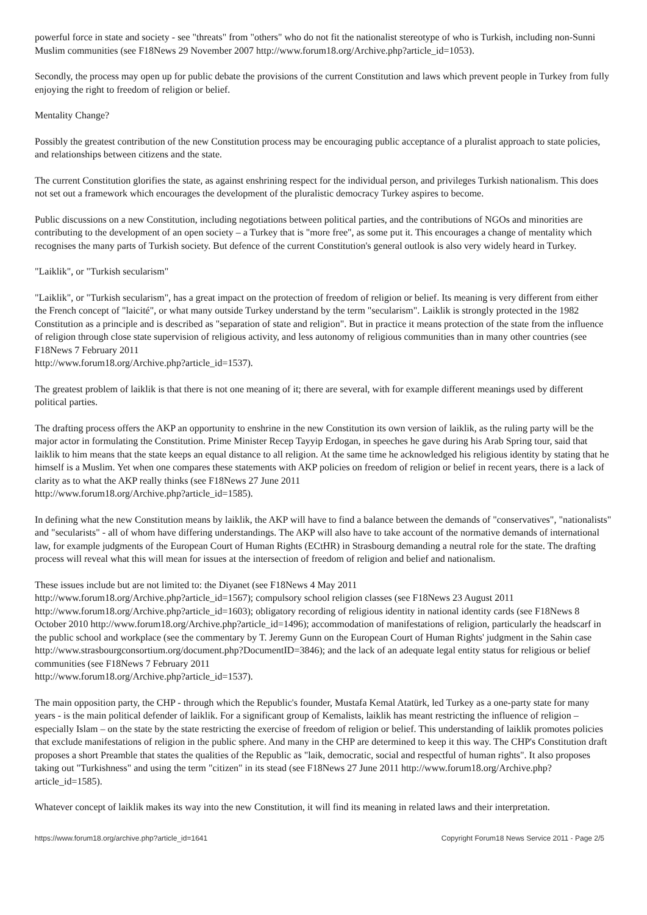powerful force in state and society - see "threats" from "others" who do not fit the nationalist stereotype of who is Turkish, including non-Sunni Muslim communities (see F18News 29 November 2007 http://www.forum18.org/Archive.php?article_id=1053).
Secondly, the process may open up for public debate the provisions of the current Constitution and laws which prevent people in Turkey from fully enjoying the right to freedom of religion or belief.
Mentality Change?
Possibly the greatest contribution of the new Constitution process may be encouraging public acceptance of a pluralist approach to state policies, and relationships between citizens and the state.
The current Constitution glorifies the state, as against enshrining respect for the individual person, and privileges Turkish nationalism. This does not set out a framework which encourages the development of the pluralistic democracy Turkey aspires to become.
Public discussions on a new Constitution, including negotiations between political parties, and the contributions of NGOs and minorities are contributing to the development of an open society – a Turkey that is "more free", as some put it. This encourages a change of mentality which recognises the many parts of Turkish society. But defence of the current Constitution's general outlook is also very widely heard in Turkey.
"Laiklik", or "Turkish secularism"
"Laiklik", or "Turkish secularism", has a great impact on the protection of freedom of religion or belief. Its meaning is very different from either the French concept of "laicité", or what many outside Turkey understand by the term "secularism". Laiklik is strongly protected in the 1982 Constitution as a principle and is described as "separation of state and religion". But in practice it means protection of the state from the influence of religion through close state supervision of religious activity, and less autonomy of religious communities than in many other countries (see F18News 7 February 2011
http://www.forum18.org/Archive.php?article_id=1537).
The greatest problem of laiklik is that there is not one meaning of it; there are several, with for example different meanings used by different political parties.
The drafting process offers the AKP an opportunity to enshrine in the new Constitution its own version of laiklik, as the ruling party will be the major actor in formulating the Constitution. Prime Minister Recep Tayyip Erdogan, in speeches he gave during his Arab Spring tour, said that laiklik to him means that the state keeps an equal distance to all religion. At the same time he acknowledged his religious identity by stating that he himself is a Muslim. Yet when one compares these statements with AKP policies on freedom of religion or belief in recent years, there is a lack of clarity as to what the AKP really thinks (see F18News 27 June 2011
http://www.forum18.org/Archive.php?article_id=1585).
In defining what the new Constitution means by laiklik, the AKP will have to find a balance between the demands of "conservatives", "nationalists" and "secularists" - all of whom have differing understandings. The AKP will also have to take account of the normative demands of international law, for example judgments of the European Court of Human Rights (ECtHR) in Strasbourg demanding a neutral role for the state. The drafting process will reveal what this will mean for issues at the intersection of freedom of religion and belief and nationalism.
These issues include but are not limited to: the Diyanet (see F18News 4 May 2011
http://www.forum18.org/Archive.php?article_id=1567); compulsory school religion classes (see F18News 23 August 2011 http://www.forum18.org/Archive.php?article_id=1603); obligatory recording of religious identity in national identity cards (see F18News 8 October 2010 http://www.forum18.org/Archive.php?article_id=1496); accommodation of manifestations of religion, particularly the headscarf in the public school and workplace (see the commentary by T. Jeremy Gunn on the European Court of Human Rights' judgment in the Sahin case http://www.strasbourgconsortium.org/document.php?DocumentID=3846); and the lack of an adequate legal entity status for religious or belief communities (see F18News 7 February 2011
http://www.forum18.org/Archive.php?article_id=1537).
The main opposition party, the CHP - through which the Republic's founder, Mustafa Kemal Atatürk, led Turkey as a one-party state for many years - is the main political defender of laiklik. For a significant group of Kemalists, laiklik has meant restricting the influence of religion – especially Islam – on the state by the state restricting the exercise of freedom of religion or belief. This understanding of laiklik promotes policies that exclude manifestations of religion in the public sphere. And many in the CHP are determined to keep it this way. The CHP's Constitution draft proposes a short Preamble that states the qualities of the Republic as "laik, democratic, social and respectful of human rights". It also proposes taking out "Turkishness" and using the term "citizen" in its stead (see F18News 27 June 2011 http://www.forum18.org/Archive.php?article_id=1585).
Whatever concept of laiklik makes its way into the new Constitution, it will find its meaning in related laws and their interpretation.
https://www.forum18.org/archive.php?article_id=1641 Copyright Forum18 News Service 2011 - Page 2/5